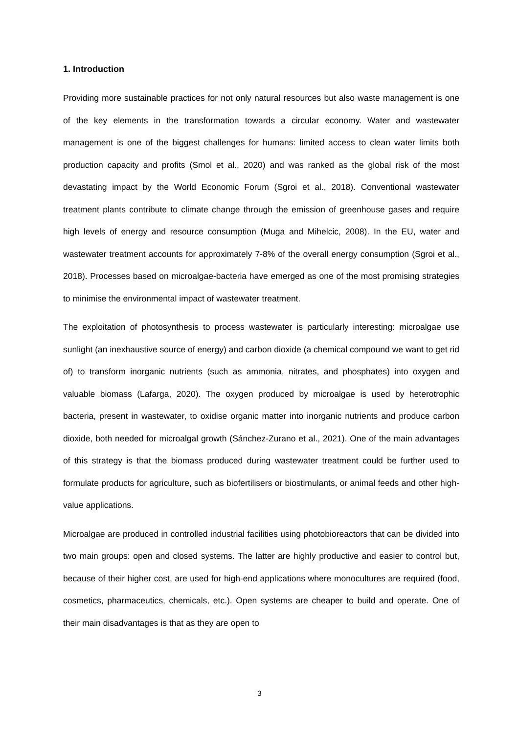1. Introduction
Providing more sustainable practices for not only natural resources but also waste management is one of the key elements in the transformation towards a circular economy. Water and wastewater management is one of the biggest challenges for humans: limited access to clean water limits both production capacity and profits (Smol et al., 2020) and was ranked as the global risk of the most devastating impact by the World Economic Forum (Sgroi et al., 2018). Conventional wastewater treatment plants contribute to climate change through the emission of greenhouse gases and require high levels of energy and resource consumption (Muga and Mihelcic, 2008). In the EU, water and wastewater treatment accounts for approximately 7-8% of the overall energy consumption (Sgroi et al., 2018). Processes based on microalgae-bacteria have emerged as one of the most promising strategies to minimise the environmental impact of wastewater treatment.
The exploitation of photosynthesis to process wastewater is particularly interesting: microalgae use sunlight (an inexhaustive source of energy) and carbon dioxide (a chemical compound we want to get rid of) to transform inorganic nutrients (such as ammonia, nitrates, and phosphates) into oxygen and valuable biomass (Lafarga, 2020). The oxygen produced by microalgae is used by heterotrophic bacteria, present in wastewater, to oxidise organic matter into inorganic nutrients and produce carbon dioxide, both needed for microalgal growth (Sánchez-Zurano et al., 2021). One of the main advantages of this strategy is that the biomass produced during wastewater treatment could be further used to formulate products for agriculture, such as biofertilisers or biostimulants, or animal feeds and other high-value applications.
Microalgae are produced in controlled industrial facilities using photobioreactors that can be divided into two main groups: open and closed systems. The latter are highly productive and easier to control but, because of their higher cost, are used for high-end applications where monocultures are required (food, cosmetics, pharmaceutics, chemicals, etc.). Open systems are cheaper to build and operate. One of their main disadvantages is that as they are open to
3